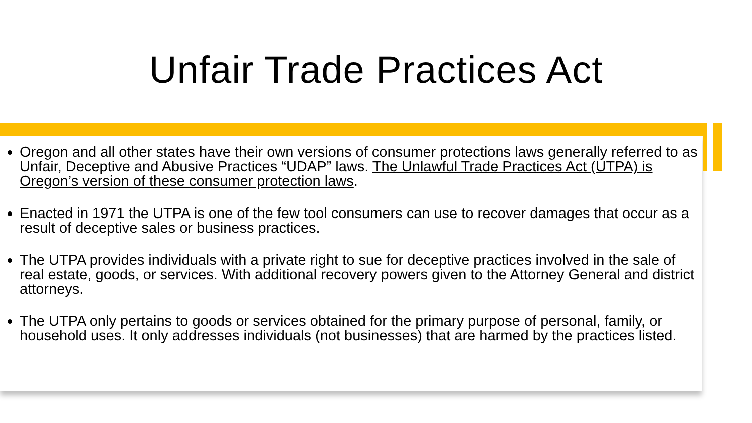Unfair Trade Practices Act
Oregon and all other states have their own versions of consumer protections laws generally referred to as Unfair, Deceptive and Abusive Practices “UDAP” laws. The Unlawful Trade Practices Act (UTPA) is Oregon’s version of these consumer protection laws.
Enacted in 1971 the UTPA is one of the few tool consumers can use to recover damages that occur as a result of deceptive sales or business practices.
The UTPA provides individuals with a private right to sue for deceptive practices involved in the sale of real estate, goods, or services. With additional recovery powers given to the Attorney General and district attorneys.
The UTPA only pertains to goods or services obtained for the primary purpose of personal, family, or household uses. It only addresses individuals (not businesses) that are harmed by the practices listed.